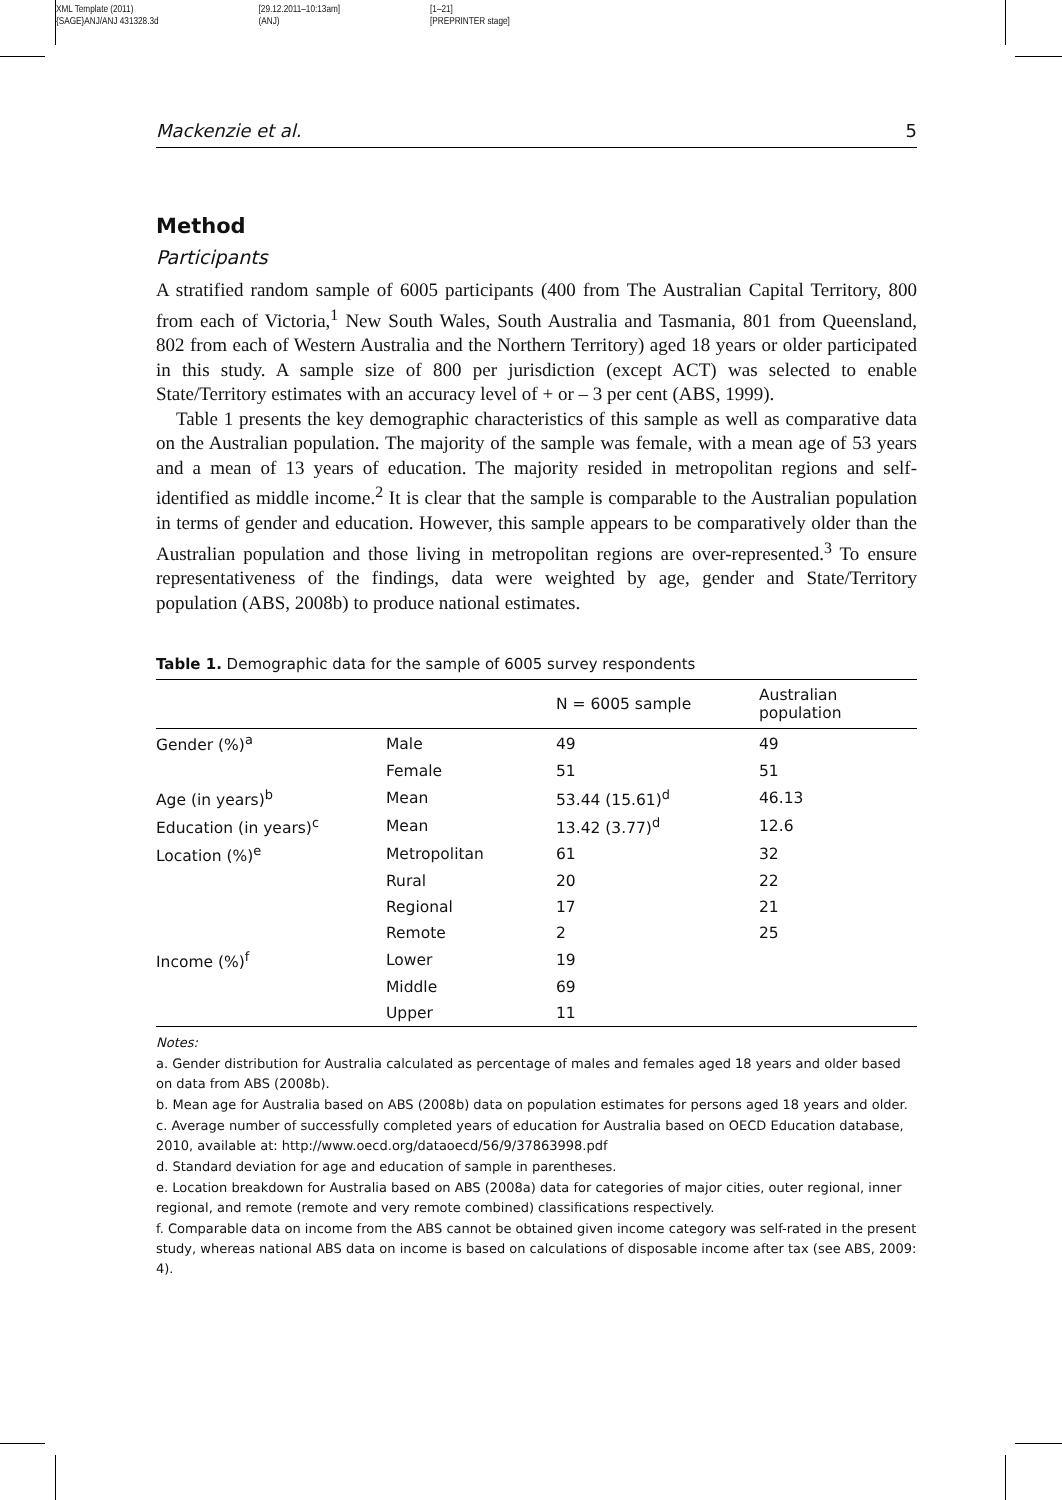XML Template (2011)
{SAGE}ANJ/ANJ 431328.3d
[29.12.2011–10:13am]
(ANJ)
[1–21]
[PREPRINTER stage]
Mackenzie et al. 5
Method
Participants
A stratified random sample of 6005 participants (400 from The Australian Capital Territory, 800 from each of Victoria,<sup>1</sup> New South Wales, South Australia and Tasmania, 801 from Queensland, 802 from each of Western Australia and the Northern Territory) aged 18 years or older participated in this study. A sample size of 800 per jurisdiction (except ACT) was selected to enable State/Territory estimates with an accuracy level of + or – 3 per cent (ABS, 1999).
Table 1 presents the key demographic characteristics of this sample as well as comparative data on the Australian population. The majority of the sample was female, with a mean age of 53 years and a mean of 13 years of education. The majority resided in metropolitan regions and self-identified as middle income.<sup>2</sup> It is clear that the sample is comparable to the Australian population in terms of gender and education. However, this sample appears to be comparatively older than the Australian population and those living in metropolitan regions are over-represented.<sup>3</sup> To ensure representativeness of the findings, data were weighted by age, gender and State/Territory population (ABS, 2008b) to produce national estimates.
Table 1. Demographic data for the sample of 6005 survey respondents
| | | N = 6005 sample | Australian population |
| --- | --- | --- | --- |
| Gender (%)<sup>a</sup> | Male | 49 | 49 |
| | Female | 51 | 51 |
| Age (in years)<sup>b</sup> | Mean | 53.44 (15.61)<sup>d</sup> | 46.13 |
| Education (in years)<sup>c</sup> | Mean | 13.42 (3.77)<sup>d</sup> | 12.6 |
| Location (%)<sup>e</sup> | Metropolitan | 61 | 32 |
| | Rural | 20 | 22 |
| | Regional | 17 | 21 |
| | Remote | 2 | 25 |
| Income (%)<sup>f</sup> | Lower | 19 | |
| | Middle | 69 | |
| | Upper | 11 | |
Notes:
a. Gender distribution for Australia calculated as percentage of males and females aged 18 years and older based on data from ABS (2008b).
b. Mean age for Australia based on ABS (2008b) data on population estimates for persons aged 18 years and older.
c. Average number of successfully completed years of education for Australia based on OECD Education database, 2010, available at: http://www.oecd.org/dataoecd/56/9/37863998.pdf
d. Standard deviation for age and education of sample in parentheses.
e. Location breakdown for Australia based on ABS (2008a) data for categories of major cities, outer regional, inner regional, and remote (remote and very remote combined) classifications respectively.
f. Comparable data on income from the ABS cannot be obtained given income category was self-rated in the present study, whereas national ABS data on income is based on calculations of disposable income after tax (see ABS, 2009: 4).